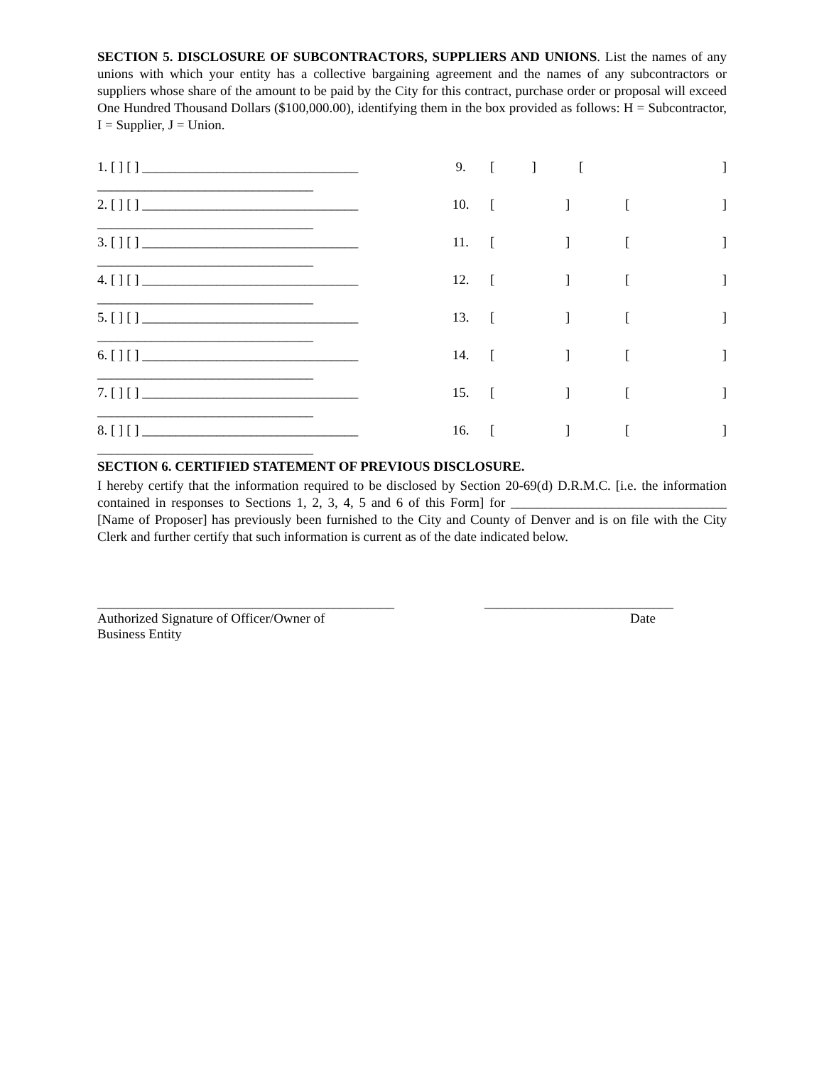SECTION 5. DISCLOSURE OF SUBCONTRACTORS, SUPPLIERS AND UNIONS. List the names of any unions with which your entity has a collective bargaining agreement and the names of any subcontractors or suppliers whose share of the amount to be paid by the City for this contract, purchase order or proposal will exceed One Hundred Thousand Dollars ($100,000.00), identifying them in the box provided as follows: H = Subcontractor, I = Supplier, J = Union.
1. [ ] [ ] ________________________________
________________________________
2. [ ] [ ] ________________________________
________________________________
3. [ ] [ ] ________________________________
________________________________
4. [ ] [ ] ________________________________
________________________________
5. [ ] [ ] ________________________________
________________________________
6. [ ] [ ] ________________________________
________________________________
7. [ ] [ ] ________________________________
________________________________
8. [ ] [ ] ________________________________
________________________________
9. [ ] []
10. [ ] []
11. [ ] []
12. [ ] []
13. [ ] []
14. [ ] []
15. [ ] []
16. [ ] []
SECTION 6. CERTIFIED STATEMENT OF PREVIOUS DISCLOSURE.
I hereby certify that the information required to be disclosed by Section 20-69(d) D.R.M.C. [i.e. the information contained in responses to Sections 1, 2, 3, 4, 5 and 6 of this Form] for ________________________________ [Name of Proposer] has previously been furnished to the City and County of Denver and is on file with the City Clerk and further certify that such information is current as of the date indicated below.
____________________________________________
Authorized Signature of Officer/Owner of
Business Entity
____________________________
Date